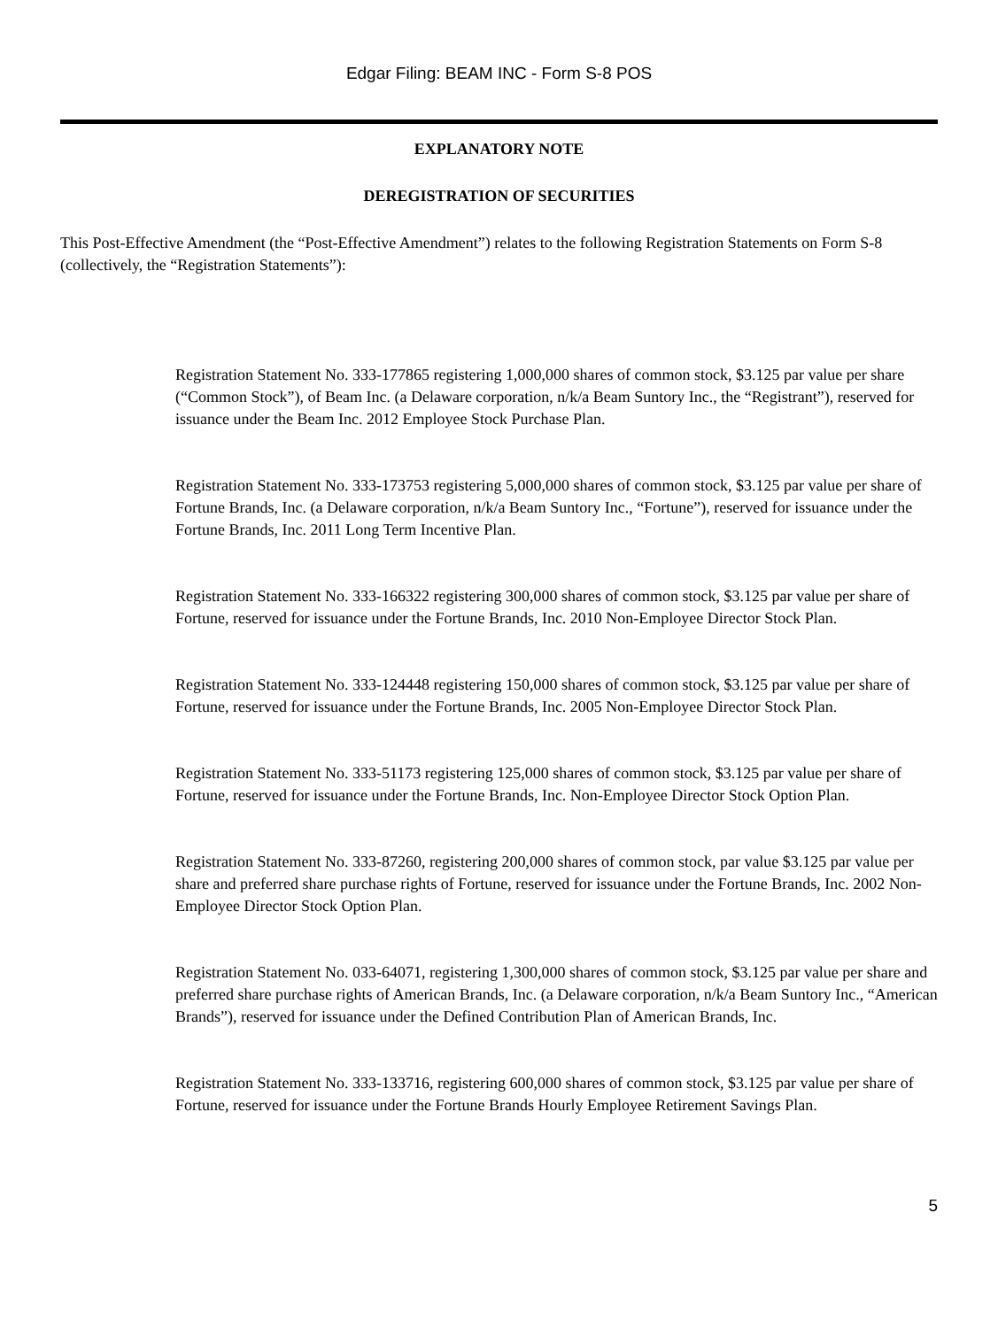Edgar Filing: BEAM INC - Form S-8 POS
EXPLANATORY NOTE
DEREGISTRATION OF SECURITIES
This Post-Effective Amendment (the “Post-Effective Amendment”) relates to the following Registration Statements on Form S-8 (collectively, the “Registration Statements”):
Registration Statement No. 333-177865 registering 1,000,000 shares of common stock, $3.125 par value per share (“Common Stock”), of Beam Inc. (a Delaware corporation, n/k/a Beam Suntory Inc., the “Registrant”), reserved for issuance under the Beam Inc. 2012 Employee Stock Purchase Plan.
Registration Statement No. 333-173753 registering 5,000,000 shares of common stock, $3.125 par value per share of Fortune Brands, Inc. (a Delaware corporation, n/k/a Beam Suntory Inc., “Fortune”), reserved for issuance under the Fortune Brands, Inc. 2011 Long Term Incentive Plan.
Registration Statement No. 333-166322 registering 300,000 shares of common stock, $3.125 par value per share of Fortune, reserved for issuance under the Fortune Brands, Inc. 2010 Non-Employee Director Stock Plan.
Registration Statement No. 333-124448 registering 150,000 shares of common stock, $3.125 par value per share of Fortune, reserved for issuance under the Fortune Brands, Inc. 2005 Non-Employee Director Stock Plan.
Registration Statement No. 333-51173 registering 125,000 shares of common stock, $3.125 par value per share of Fortune, reserved for issuance under the Fortune Brands, Inc. Non-Employee Director Stock Option Plan.
Registration Statement No. 333-87260, registering 200,000 shares of common stock, par value $3.125 par value per share and preferred share purchase rights of Fortune, reserved for issuance under the Fortune Brands, Inc. 2002 Non-Employee Director Stock Option Plan.
Registration Statement No. 033-64071, registering 1,300,000 shares of common stock, $3.125 par value per share and preferred share purchase rights of American Brands, Inc. (a Delaware corporation, n/k/a Beam Suntory Inc., “American Brands”), reserved for issuance under the Defined Contribution Plan of American Brands, Inc.
Registration Statement No. 333-133716, registering 600,000 shares of common stock, $3.125 par value per share of Fortune, reserved for issuance under the Fortune Brands Hourly Employee Retirement Savings Plan.
5